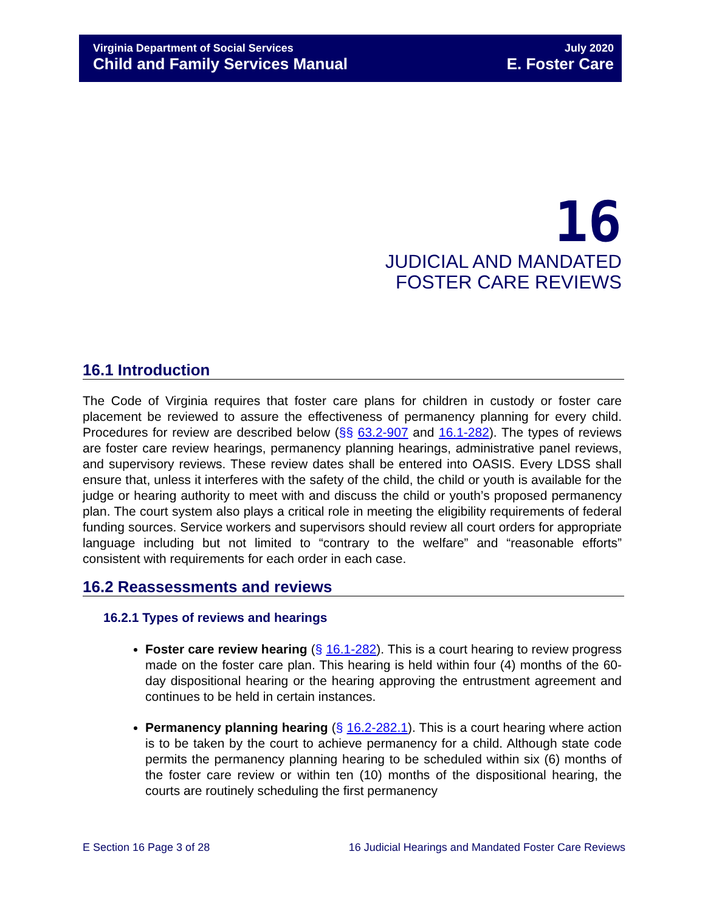Virginia Department of Social Services
Child and Family Services Manual
July 2020
E. Foster Care
16
JUDICIAL AND MANDATED
FOSTER CARE REVIEWS
16.1 Introduction
The Code of Virginia requires that foster care plans for children in custody or foster care placement be reviewed to assure the effectiveness of permanency planning for every child. Procedures for review are described below (§§ 63.2-907 and 16.1-282). The types of reviews are foster care review hearings, permanency planning hearings, administrative panel reviews, and supervisory reviews. These review dates shall be entered into OASIS. Every LDSS shall ensure that, unless it interferes with the safety of the child, the child or youth is available for the judge or hearing authority to meet with and discuss the child or youth’s proposed permanency plan. The court system also plays a critical role in meeting the eligibility requirements of federal funding sources. Service workers and supervisors should review all court orders for appropriate language including but not limited to “contrary to the welfare” and “reasonable efforts” consistent with requirements for each order in each case.
16.2 Reassessments and reviews
16.2.1 Types of reviews and hearings
Foster care review hearing (§ 16.1-282). This is a court hearing to review progress made on the foster care plan. This hearing is held within four (4) months of the 60-day dispositional hearing or the hearing approving the entrustment agreement and continues to be held in certain instances.
Permanency planning hearing (§ 16.2-282.1). This is a court hearing where action is to be taken by the court to achieve permanency for a child. Although state code permits the permanency planning hearing to be scheduled within six (6) months of the foster care review or within ten (10) months of the dispositional hearing, the courts are routinely scheduling the first permanency
E Section 16 Page 3 of 28 16 Judicial Hearings and Mandated Foster Care Reviews